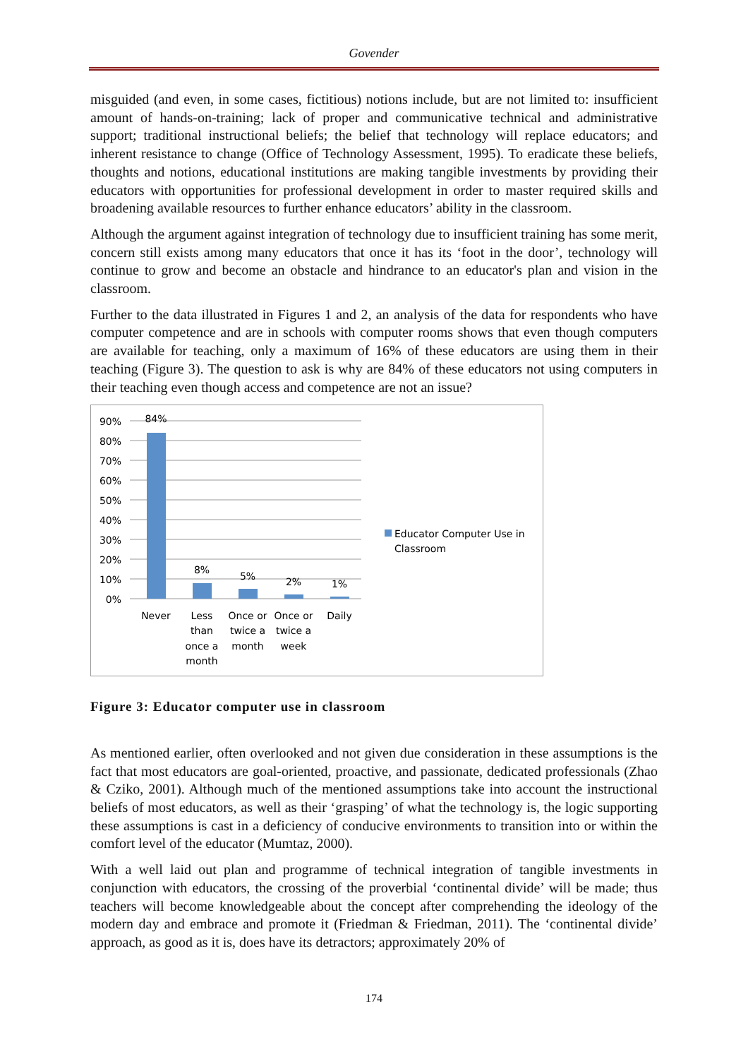Govender
misguided (and even, in some cases, fictitious) notions include, but are not limited to: insufficient amount of hands-on-training; lack of proper and communicative technical and administrative support; traditional instructional beliefs; the belief that technology will replace educators; and inherent resistance to change (Office of Technology Assessment, 1995). To eradicate these beliefs, thoughts and notions, educational institutions are making tangible investments by providing their educators with opportunities for professional development in order to master required skills and broadening available resources to further enhance educators’ ability in the classroom.
Although the argument against integration of technology due to insufficient training has some merit, concern still exists among many educators that once it has its ‘foot in the door’, technology will continue to grow and become an obstacle and hindrance to an educator's plan and vision in the classroom.
Further to the data illustrated in Figures 1 and 2, an analysis of the data for respondents who have computer competence and are in schools with computer rooms shows that even though computers are available for teaching, only a maximum of 16% of these educators are using them in their teaching (Figure 3). The question to ask is why are 84% of these educators not using computers in their teaching even though access and competence are not an issue?
90%
80%
70%
60%
50%
40%
30%
20%
10%
0%
84%
8%
5%
2%
1%
Never
Less
than
once a
month
Once or
twice a
month
Once or
twice a
week
Daily
Educator Computer Use in
Classroom
Figure 3: Educator computer use in classroom
As mentioned earlier, often overlooked and not given due consideration in these assumptions is the fact that most educators are goal-oriented, proactive, and passionate, dedicated professionals (Zhao & Cziko, 2001). Although much of the mentioned assumptions take into account the instructional beliefs of most educators, as well as their ‘grasping’ of what the technology is, the logic supporting these assumptions is cast in a deficiency of conducive environments to transition into or within the comfort level of the educator (Mumtaz, 2000).
With a well laid out plan and programme of technical integration of tangible investments in conjunction with educators, the crossing of the proverbial ‘continental divide’ will be made; thus teachers will become knowledgeable about the concept after comprehending the ideology of the modern day and embrace and promote it (Friedman & Friedman, 2011). The ‘continental divide’ approach, as good as it is, does have its detractors; approximately 20% of
174